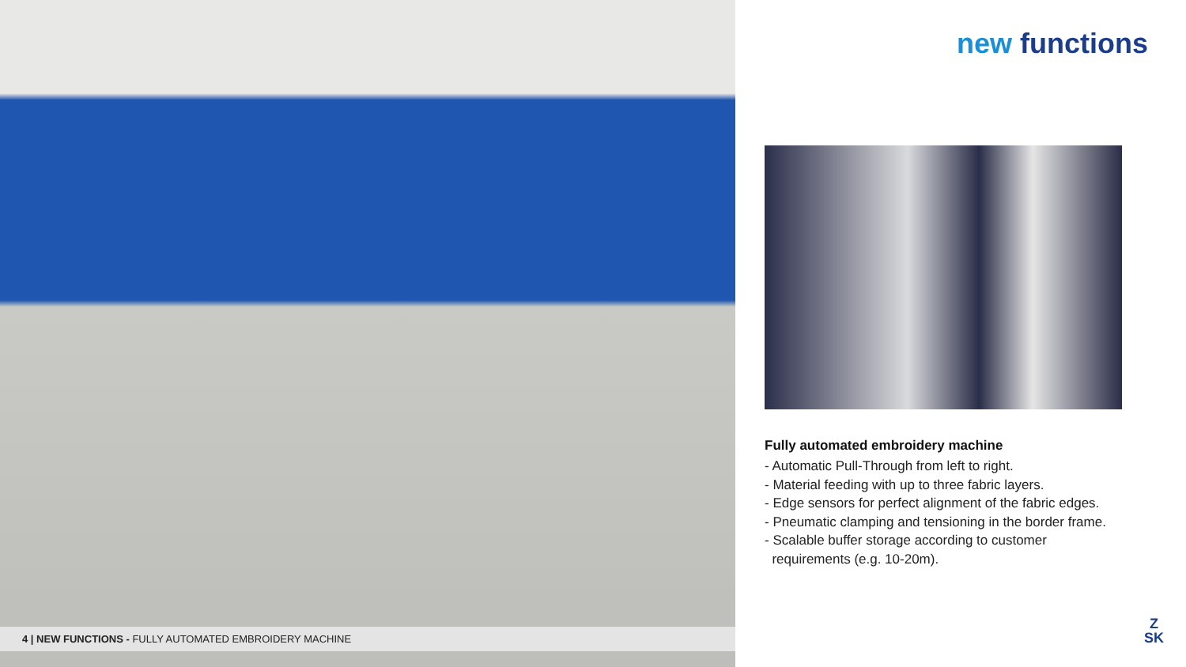4 | NEW FUNCTIONS - FULLY AUTOMATED EMBROIDERY MACHINE
new functions
Fully automated embroidery machine
- Automatic Pull-Through from left to right.
- Material feeding with up to three fabric layers.
- Edge sensors for perfect alignment of the fabric edges.
- Pneumatic clamping and tensioning in the border frame.
- Scalable buffer storage according to customer
requirements (e.g. 10-20m).
Z
SK